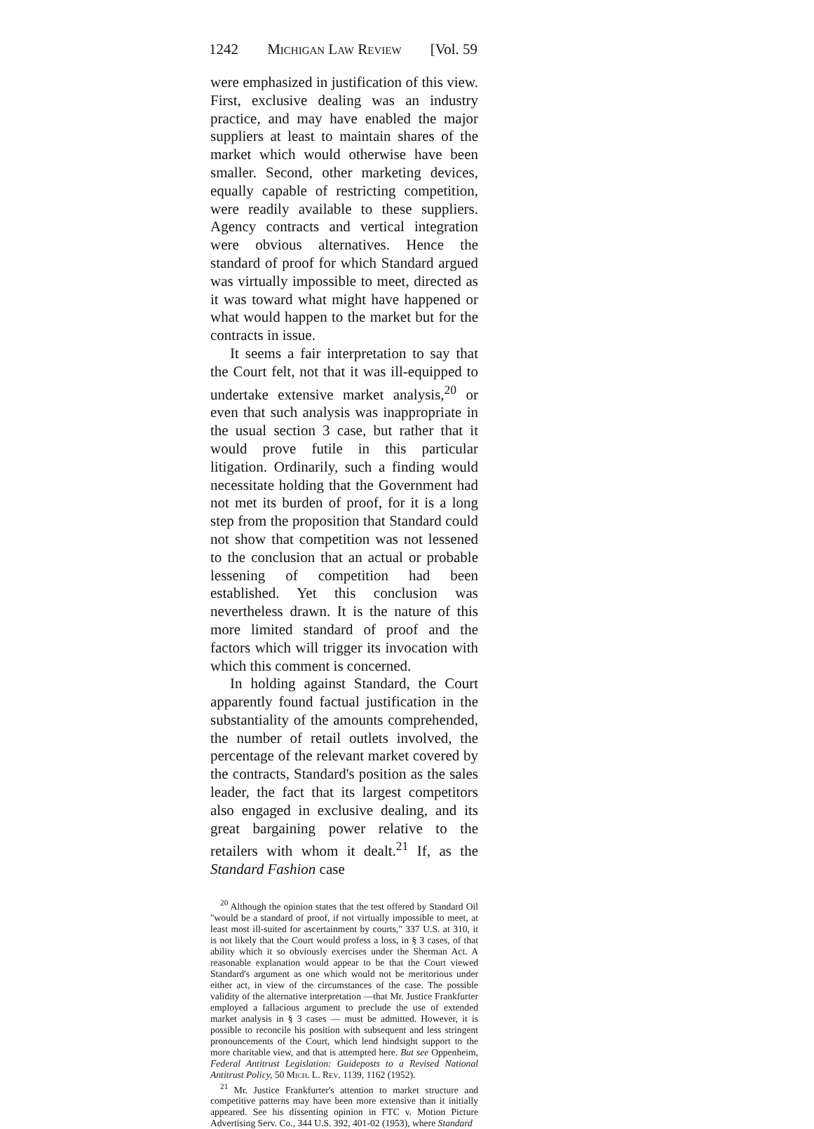1242 Michigan Law Review [Vol. 59
were emphasized in justification of this view. First, exclusive dealing was an industry practice, and may have enabled the major suppliers at least to maintain shares of the market which would otherwise have been smaller. Second, other marketing devices, equally capable of restricting competition, were readily available to these suppliers. Agency contracts and vertical integration were obvious alternatives. Hence the standard of proof for which Standard argued was virtually impossible to meet, directed as it was toward what might have happened or what would happen to the market but for the contracts in issue.
It seems a fair interpretation to say that the Court felt, not that it was ill-equipped to undertake extensive market analysis,<sup>20</sup> or even that such analysis was inappropriate in the usual section 3 case, but rather that it would prove futile in this particular litigation. Ordinarily, such a finding would necessitate holding that the Government had not met its burden of proof, for it is a long step from the proposition that Standard could not show that competition was not lessened to the conclusion that an actual or probable lessening of competition had been established. Yet this conclusion was nevertheless drawn. It is the nature of this more limited standard of proof and the factors which will trigger its invocation with which this comment is concerned.
In holding against Standard, the Court apparently found factual justification in the substantiality of the amounts comprehended, the number of retail outlets involved, the percentage of the relevant market covered by the contracts, Standard's position as the sales leader, the fact that its largest competitors also engaged in exclusive dealing, and its great bargaining power relative to the retailers with whom it dealt.<sup>21</sup> If, as the Standard Fashion case
<sup>20</sup> Although the opinion states that the test offered by Standard Oil "would be a standard of proof, if not virtually impossible to meet, at least most ill-suited for ascertainment by courts," 337 U.S. at 310, it is not likely that the Court would profess a loss, in § 3 cases, of that ability which it so obviously exercises under the Sherman Act. A reasonable explanation would appear to be that the Court viewed Standard's argument as one which would not be meritorious under either act, in view of the circumstances of the case. The possible validity of the alternative interpretation —that Mr. Justice Frankfurter employed a fallacious argument to preclude the use of extended market analysis in § 3 cases — must be admitted. However, it is possible to reconcile his position with subsequent and less stringent pronouncements of the Court, which lend hindsight support to the more charitable view, and that is attempted here. But see Oppenheim, Federal Antitrust Legislation: Guideposts to a Revised National Antitrust Policy, 50 Mich. L. Rev. 1139, 1162 (1952).
<sup>21</sup> Mr. Justice Frankfurter's attention to market structure and competitive patterns may have been more extensive than it initially appeared. See his dissenting opinion in FTC v. Motion Picture Advertising Serv. Co., 344 U.S. 392, 401-02 (1953), where Standard